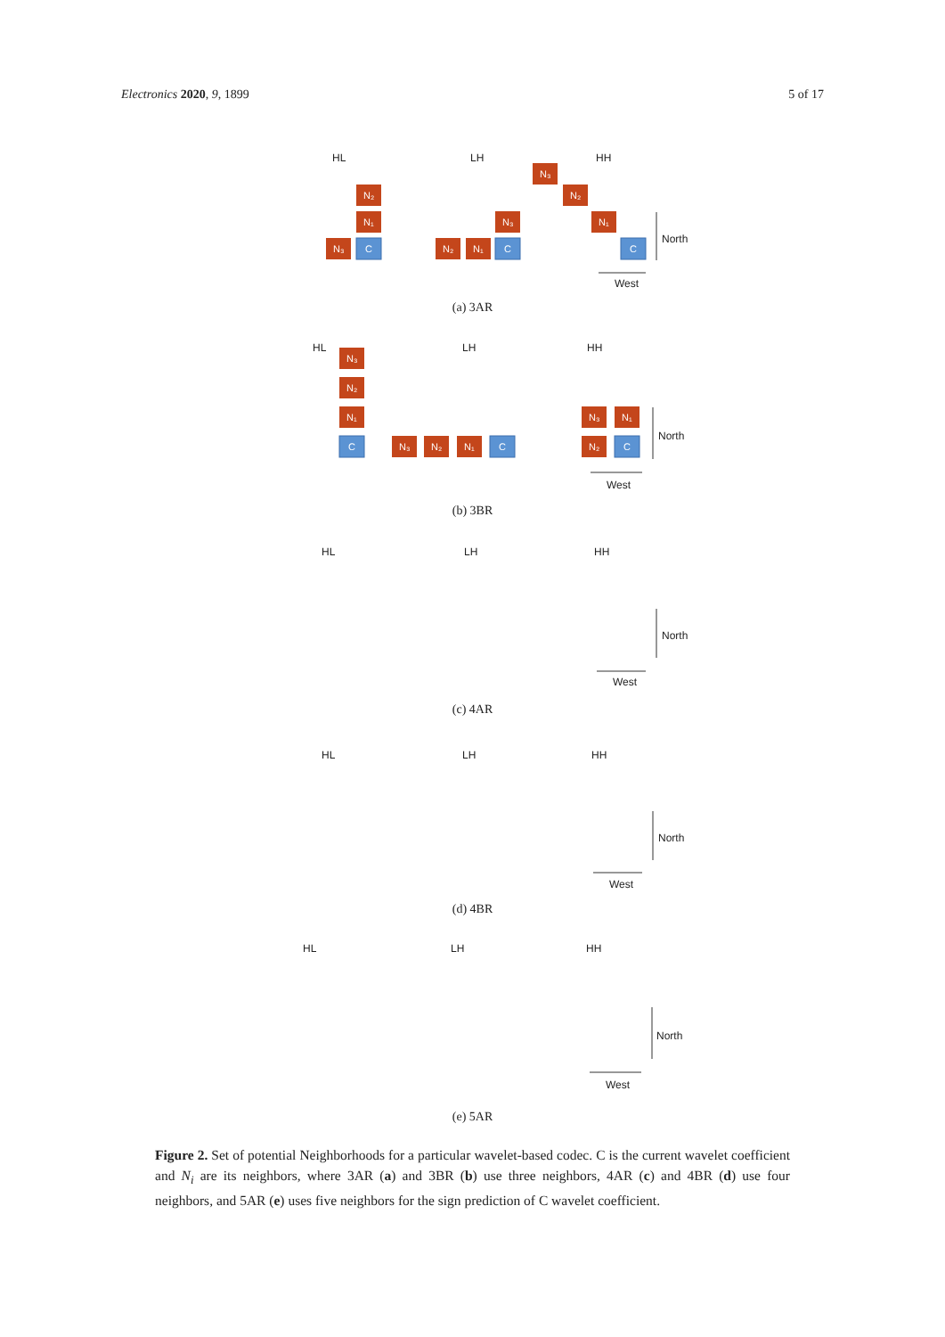Electronics 2020, 9, 1899 5 of 17
HL
LH
HH
HL
LH
HH
HL
LH
HH
HL
LH
HH
HL
LH
HH
North
West
North
West
North
West
North
West
North
West
N₂
N₁
N₃
C
N₃
N₂
N₁
C
N₃
N₂
N₁
C
N₃
N₂
N₁
C
N₃
N₂
N₁
C
N₃
N₁
N₂
C
(a) 3AR
(b) 3BR
(c) 4AR
(d) 4BR
(e) 5AR
Figure 2. Set of potential Neighborhoods for a particular wavelet-based codec. C is the current wavelet coefficient and N<sub>i</sub> are its neighbors, where 3AR (a) and 3BR (b) use three neighbors, 4AR (c) and 4BR (d) use four neighbors, and 5AR (e) uses five neighbors for the sign prediction of C wavelet coefficient.